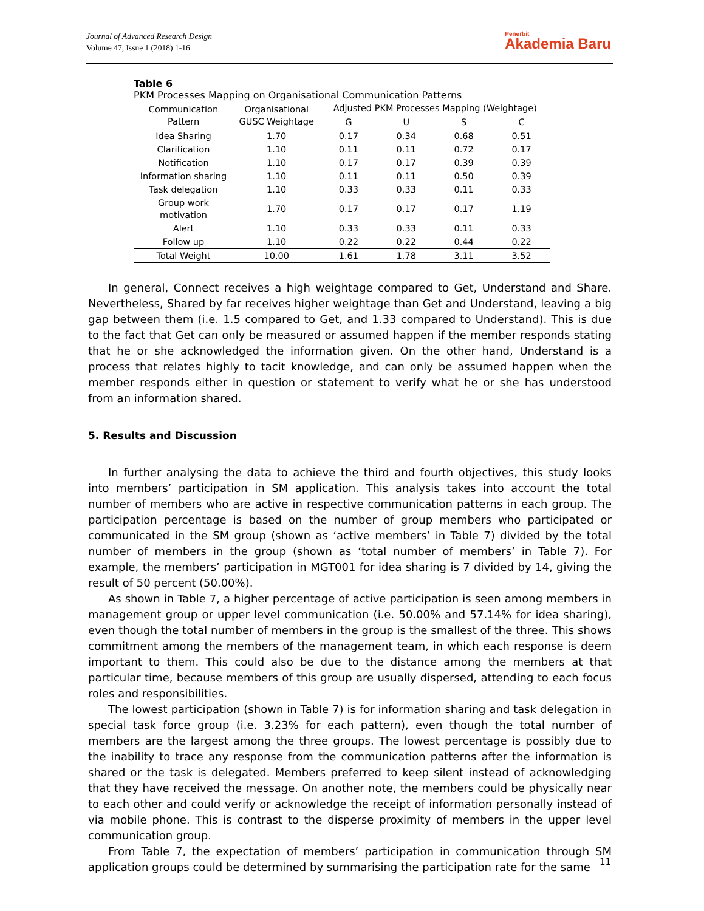Journal of Advanced Research Design
Volume 47, Issue 1 (2018) 1-16
Penerbit
Akademia Baru
Table 6
PKM Processes Mapping on Organisational Communication Patterns
| Communication Pattern | Organisational GUSC Weightage | Adjusted PKM Processes Mapping (Weightage) | | | |
| --- | --- | --- | --- | --- | --- |
| | | G | U | S | C |
| Idea Sharing | 1.70 | 0.17 | 0.34 | 0.68 | 0.51 |
| Clarification | 1.10 | 0.11 | 0.11 | 0.72 | 0.17 |
| Notification | 1.10 | 0.17 | 0.17 | 0.39 | 0.39 |
| Information sharing | 1.10 | 0.11 | 0.11 | 0.50 | 0.39 |
| Task delegation | 1.10 | 0.33 | 0.33 | 0.11 | 0.33 |
| Group work motivation | 1.70 | 0.17 | 0.17 | 0.17 | 1.19 |
| Alert | 1.10 | 0.33 | 0.33 | 0.11 | 0.33 |
| Follow up | 1.10 | 0.22 | 0.22 | 0.44 | 0.22 |
| Total Weight | 10.00 | 1.61 | 1.78 | 3.11 | 3.52 |
In general, Connect receives a high weightage compared to Get, Understand and Share. Nevertheless, Shared by far receives higher weightage than Get and Understand, leaving a big gap between them (i.e. 1.5 compared to Get, and 1.33 compared to Understand). This is due to the fact that Get can only be measured or assumed happen if the member responds stating that he or she acknowledged the information given. On the other hand, Understand is a process that relates highly to tacit knowledge, and can only be assumed happen when the member responds either in question or statement to verify what he or she has understood from an information shared.
5. Results and Discussion
In further analysing the data to achieve the third and fourth objectives, this study looks into members’ participation in SM application. This analysis takes into account the total number of members who are active in respective communication patterns in each group. The participation percentage is based on the number of group members who participated or communicated in the SM group (shown as ‘active members’ in Table 7) divided by the total number of members in the group (shown as ‘total number of members’ in Table 7). For example, the members’ participation in MGT001 for idea sharing is 7 divided by 14, giving the result of 50 percent (50.00%).
As shown in Table 7, a higher percentage of active participation is seen among members in management group or upper level communication (i.e. 50.00% and 57.14% for idea sharing), even though the total number of members in the group is the smallest of the three. This shows commitment among the members of the management team, in which each response is deem important to them. This could also be due to the distance among the members at that particular time, because members of this group are usually dispersed, attending to each focus roles and responsibilities.
The lowest participation (shown in Table 7) is for information sharing and task delegation in special task force group (i.e. 3.23% for each pattern), even though the total number of members are the largest among the three groups. The lowest percentage is possibly due to the inability to trace any response from the communication patterns after the information is shared or the task is delegated. Members preferred to keep silent instead of acknowledging that they have received the message. On another note, the members could be physically near to each other and could verify or acknowledge the receipt of information personally instead of via mobile phone. This is contrast to the disperse proximity of members in the upper level communication group.
From Table 7, the expectation of members’ participation in communication through SM application groups could be determined by summarising the participation rate for the same
11